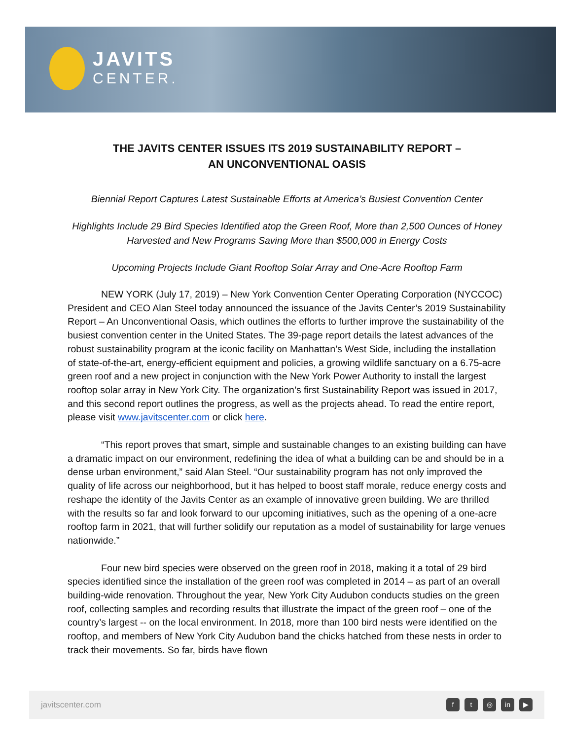JAVITS
CENTER.
THE JAVITS CENTER ISSUES ITS 2019 SUSTAINABILITY REPORT –
AN UNCONVENTIONAL OASIS
Biennial Report Captures Latest Sustainable Efforts at America’s Busiest Convention Center
Highlights Include 29 Bird Species Identified atop the Green Roof, More than 2,500 Ounces of Honey Harvested and New Programs Saving More than $500,000 in Energy Costs
Upcoming Projects Include Giant Rooftop Solar Array and One-Acre Rooftop Farm
NEW YORK (July 17, 2019) – New York Convention Center Operating Corporation (NYCCOC) President and CEO Alan Steel today announced the issuance of the Javits Center’s 2019 Sustainability Report – An Unconventional Oasis, which outlines the efforts to further improve the sustainability of the busiest convention center in the United States. The 39-page report details the latest advances of the robust sustainability program at the iconic facility on Manhattan’s West Side, including the installation of state-of-the-art, energy-efficient equipment and policies, a growing wildlife sanctuary on a 6.75-acre green roof and a new project in conjunction with the New York Power Authority to install the largest rooftop solar array in New York City. The organization’s first Sustainability Report was issued in 2017, and this second report outlines the progress, as well as the projects ahead. To read the entire report, please visit www.javitscenter.com or click here.
“This report proves that smart, simple and sustainable changes to an existing building can have a dramatic impact on our environment, redefining the idea of what a building can be and should be in a dense urban environment,” said Alan Steel. “Our sustainability program has not only improved the quality of life across our neighborhood, but it has helped to boost staff morale, reduce energy costs and reshape the identity of the Javits Center as an example of innovative green building. We are thrilled with the results so far and look forward to our upcoming initiatives, such as the opening of a one-acre rooftop farm in 2021, that will further solidify our reputation as a model of sustainability for large venues nationwide.”
Four new bird species were observed on the green roof in 2018, making it a total of 29 bird species identified since the installation of the green roof was completed in 2014 – as part of an overall building-wide renovation. Throughout the year, New York City Audubon conducts studies on the green roof, collecting samples and recording results that illustrate the impact of the green roof – one of the country’s largest -- on the local environment. In 2018, more than 100 bird nests were identified on the rooftop, and members of New York City Audubon band the chicks hatched from these nests in order to track their movements. So far, birds have flown
javitscenter.com
ft ◎ in ▶